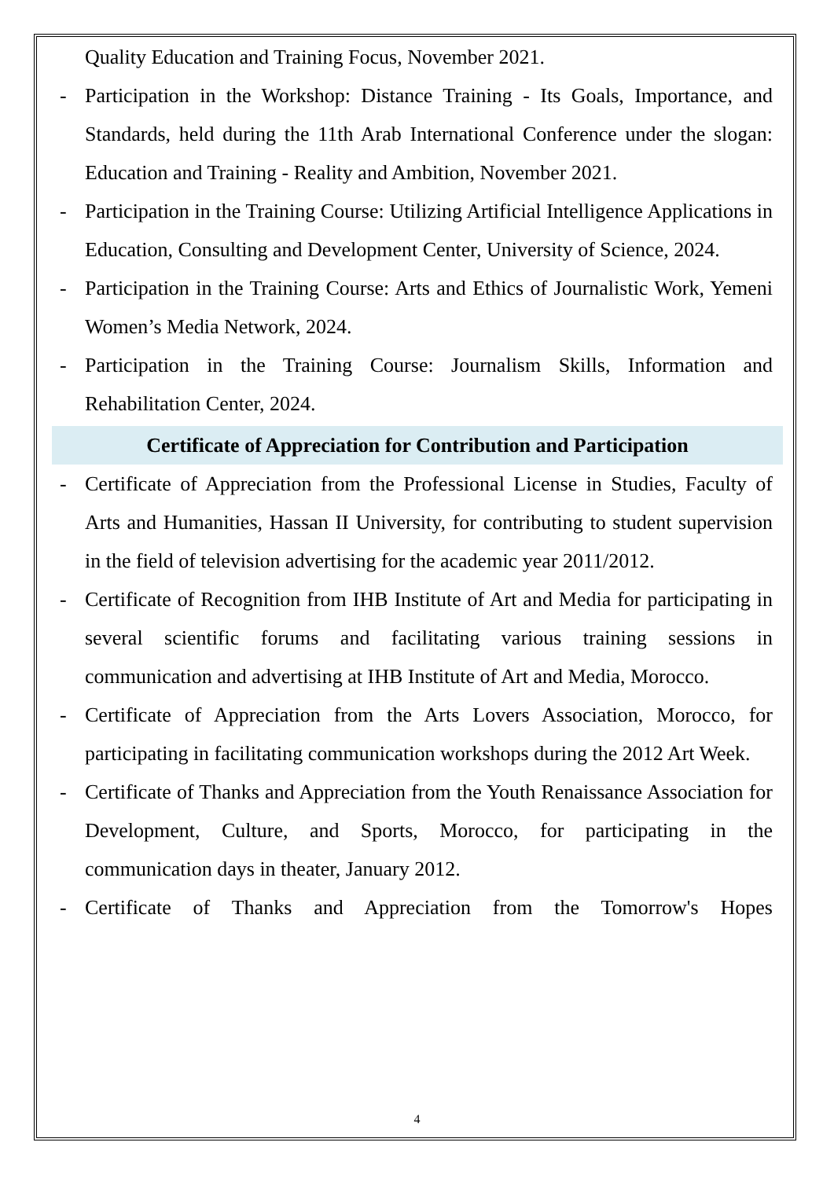Quality Education and Training Focus, November 2021.
- Participation in the Workshop: Distance Training - Its Goals, Importance, and Standards, held during the 11th Arab International Conference under the slogan: Education and Training - Reality and Ambition, November 2021.
- Participation in the Training Course: Utilizing Artificial Intelligence Applications in Education, Consulting and Development Center, University of Science, 2024.
- Participation in the Training Course: Arts and Ethics of Journalistic Work, Yemeni Women’s Media Network, 2024.
- Participation in the Training Course: Journalism Skills, Information and Rehabilitation Center, 2024.
Certificate of Appreciation for Contribution and Participation
- Certificate of Appreciation from the Professional License in Studies, Faculty of Arts and Humanities, Hassan II University, for contributing to student supervision in the field of television advertising for the academic year 2011/2012.
- Certificate of Recognition from IHB Institute of Art and Media for participating in several scientific forums and facilitating various training sessions in communication and advertising at IHB Institute of Art and Media, Morocco.
- Certificate of Appreciation from the Arts Lovers Association, Morocco, for participating in facilitating communication workshops during the 2012 Art Week.
- Certificate of Thanks and Appreciation from the Youth Renaissance Association for Development, Culture, and Sports, Morocco, for participating in the communication days in theater, January 2012.
- Certificate of Thanks and Appreciation from the Tomorrow's Hopes
4